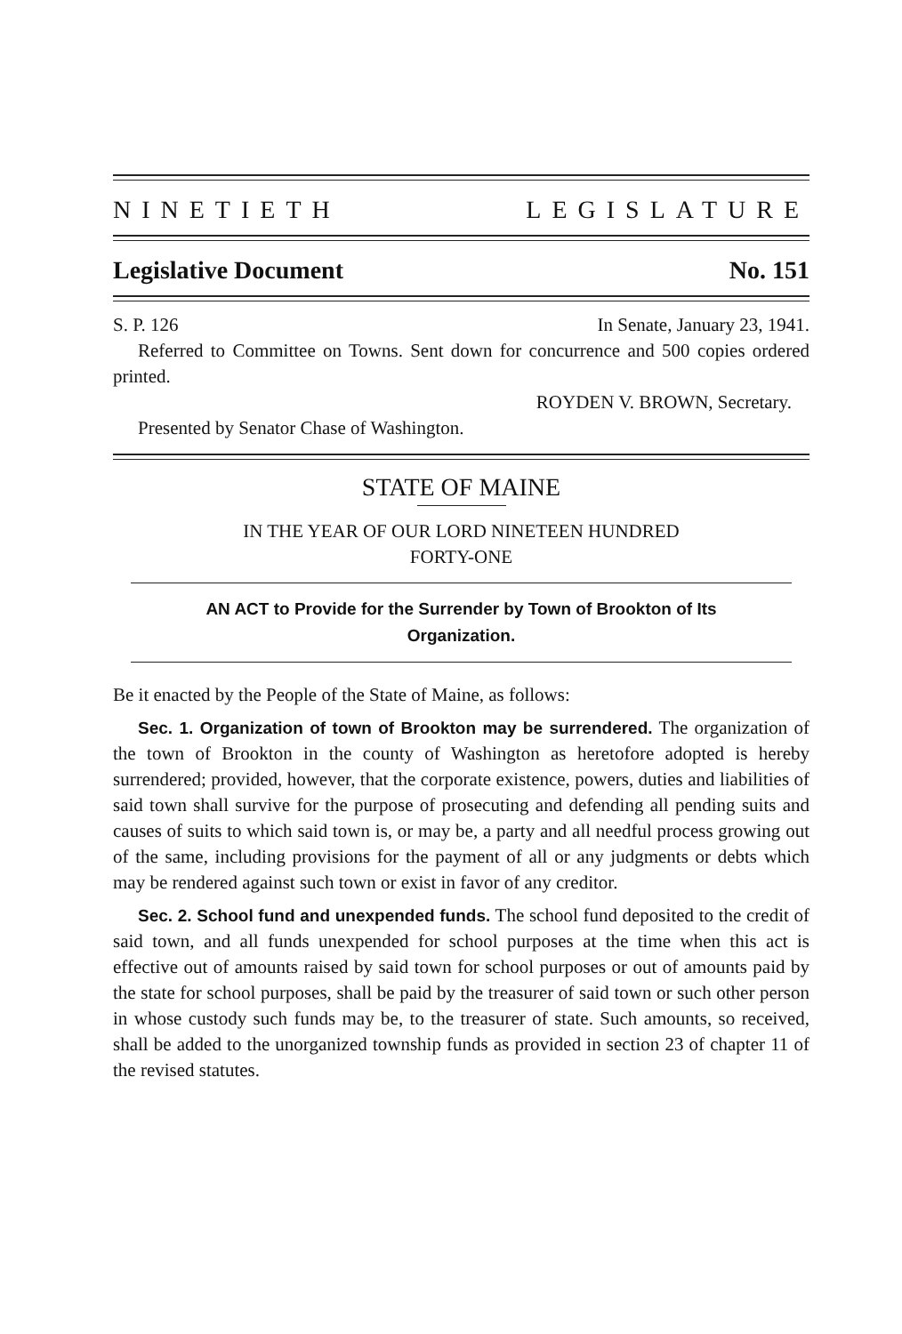NINETIETH LEGISLATURE
Legislative Document No. 151
S. P. 126 In Senate, January 23, 1941.
Referred to Committee on Towns. Sent down for concurrence and 500 copies ordered printed.
ROYDEN V. BROWN, Secretary.
Presented by Senator Chase of Washington.
STATE OF MAINE
IN THE YEAR OF OUR LORD NINETEEN HUNDRED
FORTY-ONE
AN ACT to Provide for the Surrender by Town of Brookton of Its
Organization.
Be it enacted by the People of the State of Maine, as follows:
Sec. 1. Organization of town of Brookton may be surrendered. The organization of the town of Brookton in the county of Washington as heretofore adopted is hereby surrendered; provided, however, that the corporate existence, powers, duties and liabilities of said town shall survive for the purpose of prosecuting and defending all pending suits and causes of suits to which said town is, or may be, a party and all needful process growing out of the same, including provisions for the payment of all or any judgments or debts which may be rendered against such town or exist in favor of any creditor.
Sec. 2. School fund and unexpended funds. The school fund deposited to the credit of said town, and all funds unexpended for school purposes at the time when this act is effective out of amounts raised by said town for school purposes or out of amounts paid by the state for school purposes, shall be paid by the treasurer of said town or such other person in whose custody such funds may be, to the treasurer of state. Such amounts, so received, shall be added to the unorganized township funds as provided in section 23 of chapter 11 of the revised statutes.